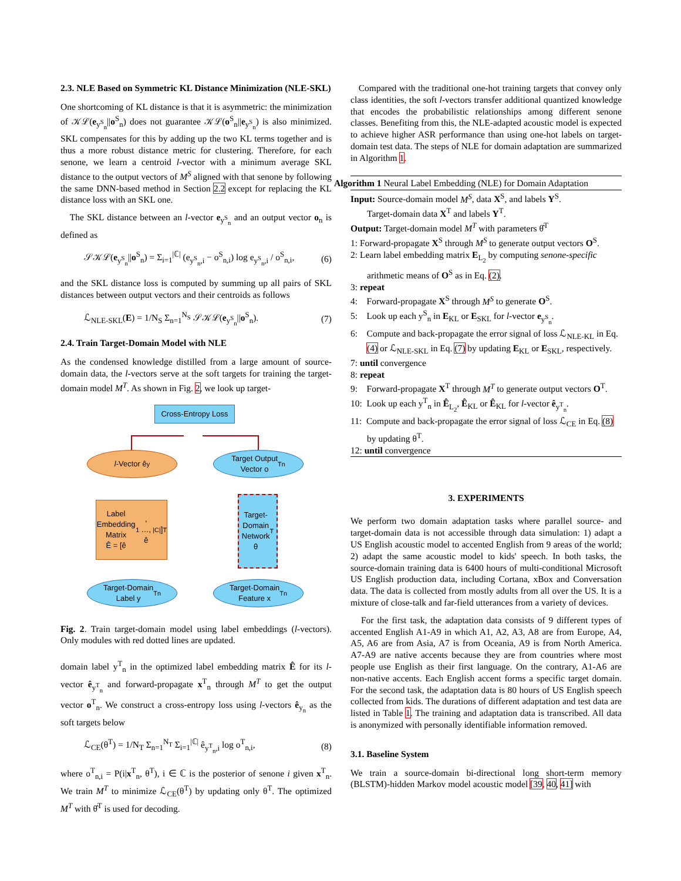2.3. NLE Based on Symmetric KL Distance Minimization (NLE-SKL)
One shortcoming of KL distance is that it is asymmetric: the minimization of 𝒦ℒ(e<sub>y<sup>S</sup><sub>n</sub></sub>||o<sup>S</sup><sub>n</sub>) does not guarantee 𝒦ℒ(o<sup>S</sup><sub>n</sub>||e<sub>y<sup>S</sup><sub>n</sub></sub>) is also minimized. SKL compensates for this by adding up the two KL terms together and is thus a more robust distance metric for clustering. Therefore, for each senone, we learn a centroid l-vector with a minimum average SKL distance to the output vectors of M<sup>S</sup> aligned with that senone by following the same DNN-based method in Section 2.2 except for replacing the KL distance loss with an SKL one.
The SKL distance between an l-vector e<sub>y<sup>S</sup><sub>n</sub></sub> and an output vector o<sub>n</sub> is defined as
𝒮𝒦ℒ(e<sub>y<sup>S</sup><sub>n</sub></sub>||o<sup>S</sup><sub>n</sub>) = Σ<sub>i=1</sub><sup>|ℂ|</sup> (e<sub>y<sup>S</sup><sub>n</sub>,i</sub> − o<sup>S</sup><sub>n,i</sub>) log e<sub>y<sup>S</sup><sub>n</sub>,i</sub> / o<sup>S</sup><sub>n,i</sub>, (6)
and the SKL distance loss is computed by summing up all pairs of SKL distances between output vectors and their centroids as follows
ℒ<sub>NLE-SKL</sub>(E) = 1/N<sub>S</sub> Σ<sub>n=1</sub><sup>N<sub>S</sub></sup> 𝒮𝒦ℒ(e<sub>y<sup>S</sup><sub>n</sub></sub>||o<sup>S</sup><sub>n</sub>). (7)
2.4. Train Target-Domain Model with NLE
As the condensed knowledge distilled from a large amount of source-domain data, the l-vectors serve at the soft targets for training the target-domain model M<sup>T</sup>. As shown in Fig. 2, we look up target-
Cross-Entropy Loss
l -Vector ê<sub>y</sub>
Target Output
Vector o<sup>T</sup><sub>n</sub>
Label Embedding
Matrix
Ê = [ê<sub>1</sub>, …, ê<sub>|C|</sub>]<sup>T</sup>
Target-
Domain
Network
θ<sup>T</sup>
Target-Domain
Label y<sup>T</sup><sub>n</sub>
Target-Domain
Feature x<sup>T</sup><sub>n</sub>
Fig. 2. Train target-domain model using label embeddings (l-vectors). Only modules with red dotted lines are updated.
domain label y<sup>T</sup><sub>n</sub> in the optimized label embedding matrix Ê for its l-vector ê<sub>y<sup>T</sup><sub>n</sub></sub> and forward-propagate x<sup>T</sup><sub>n</sub> through M<sup>T</sup> to get the output vector o<sup>T</sup><sub>n</sub>. We construct a cross-entropy loss using l-vectors ê<sub>y<sub>n</sub></sub> as the soft targets below
ℒ<sub>CE</sub>(θ<sup>T</sup>) = 1/N<sub>T</sub> Σ<sub>n=1</sub><sup>N<sub>T</sub></sup> Σ<sub>i=1</sub><sup>|ℂ|</sup> ê<sub>y<sup>T</sup><sub>n</sub>,i</sub> log o<sup>T</sup><sub>n,i</sub>, (8)
where o<sup>T</sup><sub>n,i</sub> = P(i|x<sup>T</sup><sub>n</sub>, θ<sup>T</sup>), i ∈ ℂ is the posterior of senone i given x<sup>T</sup><sub>n</sub>. We train M<sup>T</sup> to minimize ℒ<sub>CE</sub>(θ<sup>T</sup>) by updating only θ<sup>T</sup>. The optimized M<sup>T</sup> with θ̂<sup>T</sup> is used for decoding.
Compared with the traditional one-hot training targets that convey only class identities, the soft l-vectors transfer additional quantized knowledge that encodes the probabilistic relationships among different senone classes. Benefiting from this, the NLE-adapted acoustic model is expected to achieve higher ASR performance than using one-hot labels on target-domain test data. The steps of NLE for domain adaptation are summarized in Algorithm 1.
Algorithm 1 Neural Label Embedding (NLE) for Domain Adaptation
Input: Source-domain model M<sup>S</sup>, data X<sup>S</sup>, and labels Y<sup>S</sup>.
Target-domain data X<sup>T</sup> and labels Y<sup>T</sup>.
Output: Target-domain model M<sup>T</sup> with parameters θ̂<sup>T</sup>
1: Forward-propagate X<sup>S</sup> through M<sup>S</sup> to generate output vectors O<sup>S</sup>.
2: Learn label embedding matrix E<sub>L<sub>2</sub></sub> by computing senone-specific arithmetic means of O<sup>S</sup> as in Eq. (2).
3: repeat
4: Forward-propagate X<sup>S</sup> through M<sup>S</sup> to generate O<sup>S</sup>.
5: Look up each y<sup>S</sup><sub>n</sub> in E<sub>KL</sub> or E<sub>SKL</sub> for l-vector e<sub>y<sup>S</sup><sub>n</sub></sub>.
6: Compute and back-propagate the error signal of loss ℒ<sub>NLE-KL</sub> in Eq. (4) or ℒ<sub>NLE-SKL</sub> in Eq. (7) by updating E<sub>KL</sub> or E<sub>SKL</sub>, respectively.
7: until convergence
8: repeat
9: Forward-propagate X<sup>T</sup> through M<sup>T</sup> to generate output vectors O<sup>T</sup>.
10: Look up each y<sup>T</sup><sub>n</sub> in Ê<sub>L<sub>2</sub></sub>, Ê<sub>KL</sub> or Ê<sub>KL</sub> for l-vector ê<sub>y<sup>T</sup><sub>n</sub></sub>.
11: Compute and back-propagate the error signal of loss ℒ<sub>CE</sub> in Eq. (8) by updating θ<sup>T</sup>.
12: until convergence
3. EXPERIMENTS
We perform two domain adaptation tasks where parallel source- and target-domain data is not accessible through data simulation: 1) adapt a US English acoustic model to accented English from 9 areas of the world; 2) adapt the same acoustic model to kids' speech. In both tasks, the source-domain training data is 6400 hours of multi-conditional Microsoft US English production data, including Cortana, xBox and Conversation data. The data is collected from mostly adults from all over the US. It is a mixture of close-talk and far-field utterances from a variety of devices.
For the first task, the adaptation data consists of 9 different types of accented English A1-A9 in which A1, A2, A3, A8 are from Europe, A4, A5, A6 are from Asia, A7 is from Oceania, A9 is from North America. A7-A9 are native accents because they are from countries where most people use English as their first language. On the contrary, A1-A6 are non-native accents. Each English accent forms a specific target domain. For the second task, the adaptation data is 80 hours of US English speech collected from kids. The durations of different adaptation and test data are listed in Table 1. The training and adaptation data is transcribed. All data is anonymized with personally identifiable information removed.
3.1. Baseline System
We train a source-domain bi-directional long short-term memory (BLSTM)-hidden Markov model acoustic model [39, 40, 41] with